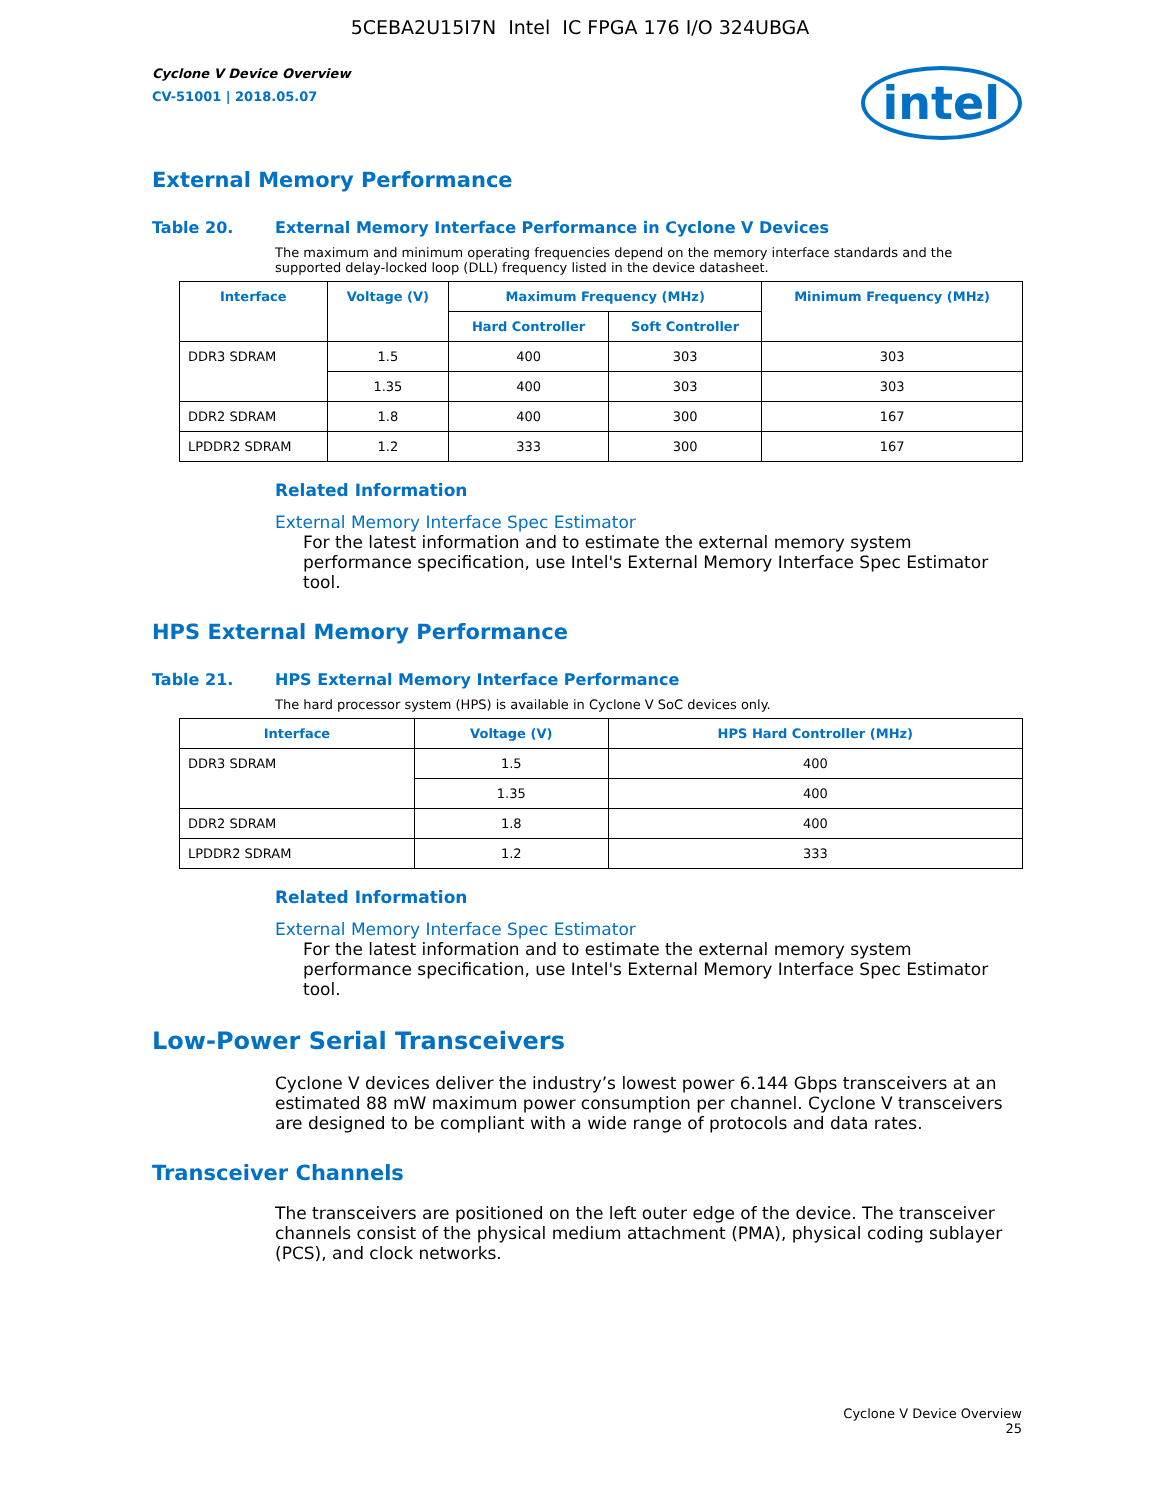5CEBA2U15I7N Intel IC FPGA 176 I/O 324UBGA
Cyclone V Device Overview
CV-51001 | 2018.05.07
intel
External Memory Performance
Table 20. External Memory Interface Performance in Cyclone V Devices
The maximum and minimum operating frequencies depend on the memory interface standards and the supported delay-locked loop (DLL) frequency listed in the device datasheet.
| Interface | Voltage (V) | Maximum Frequency (MHz) | | Minimum Frequency (MHz) |
| --- | --- | --- | --- | --- |
| | | Hard Controller | Soft Controller | |
| DDR3 SDRAM | 1.5 | 400 | 303 | 303 |
| | 1.35 | 400 | 303 | 303 |
| DDR2 SDRAM | 1.8 | 400 | 300 | 167 |
| LPDDR2 SDRAM | 1.2 | 333 | 300 | 167 |
Related Information
External Memory Interface Spec Estimator
For the latest information and to estimate the external memory system performance specification, use Intel's External Memory Interface Spec Estimator tool.
HPS External Memory Performance
Table 21. HPS External Memory Interface Performance
The hard processor system (HPS) is available in Cyclone V SoC devices only.
| Interface | Voltage (V) | HPS Hard Controller (MHz) |
| --- | --- | --- |
| DDR3 SDRAM | 1.5 | 400 |
| | 1.35 | 400 |
| DDR2 SDRAM | 1.8 | 400 |
| LPDDR2 SDRAM | 1.2 | 333 |
Related Information
External Memory Interface Spec Estimator
For the latest information and to estimate the external memory system performance specification, use Intel's External Memory Interface Spec Estimator tool.
Low-Power Serial Transceivers
Cyclone V devices deliver the industry’s lowest power 6.144 Gbps transceivers at an estimated 88 mW maximum power consumption per channel. Cyclone V transceivers are designed to be compliant with a wide range of protocols and data rates.
Transceiver Channels
The transceivers are positioned on the left outer edge of the device. The transceiver channels consist of the physical medium attachment (PMA), physical coding sublayer (PCS), and clock networks.
Cyclone V Device Overview
25